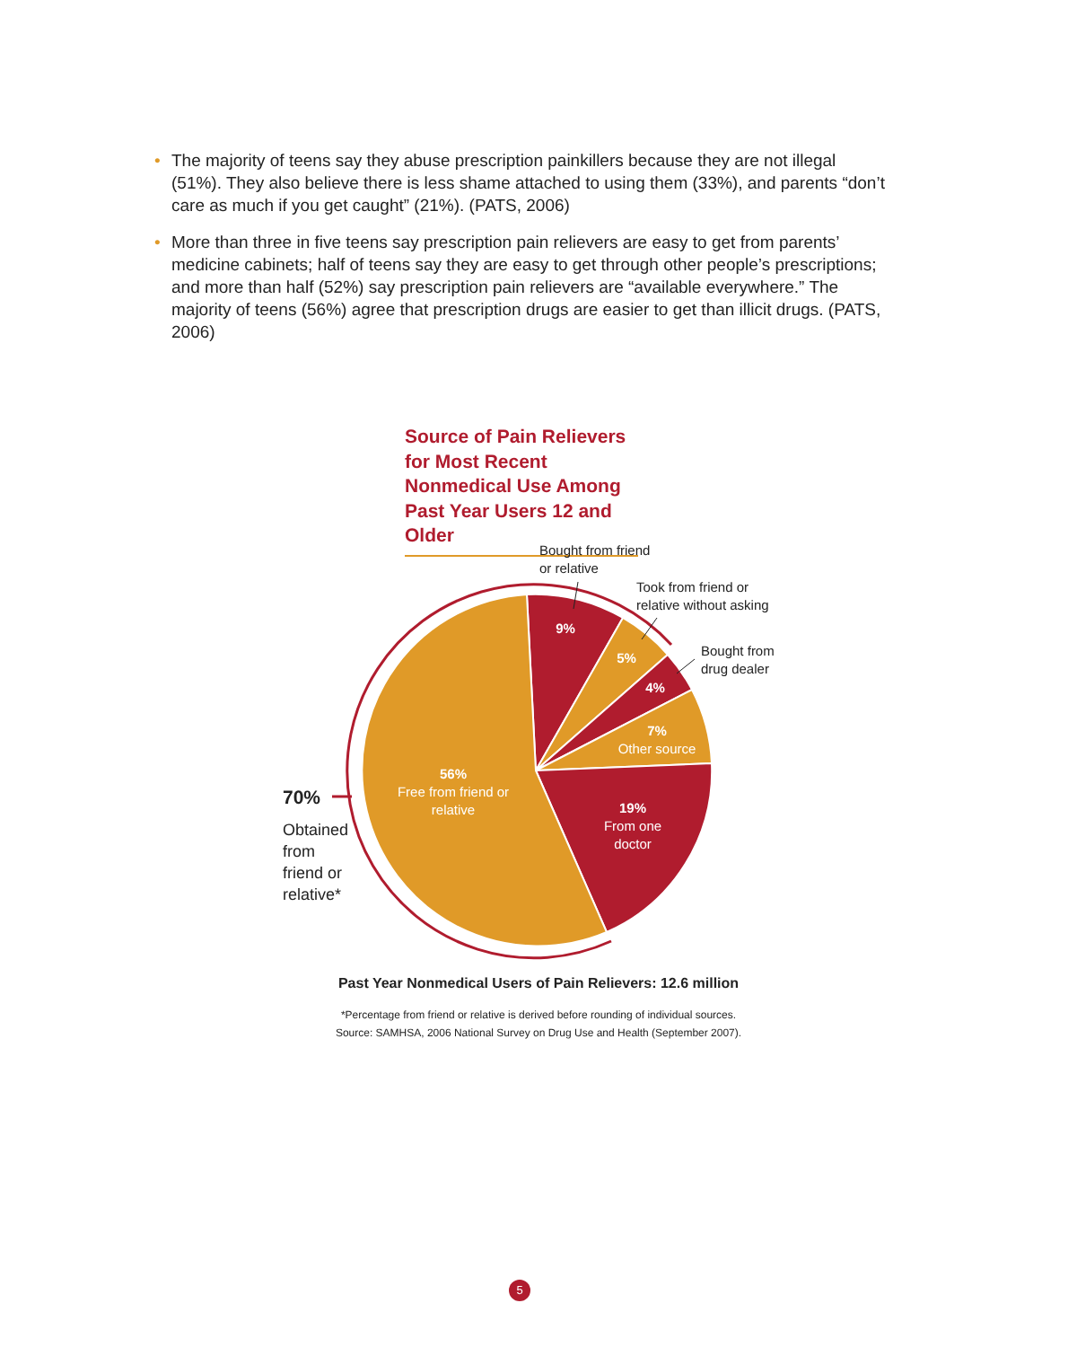• The majority of teens say they abuse prescription painkillers because they are not illegal (51%). They also believe there is less shame attached to using them (33%), and parents “don’t care as much if you get caught” (21%). (PATS, 2006)
• More than three in five teens say prescription pain relievers are easy to get from parents’ medicine cabinets; half of teens say they are easy to get through other people’s prescriptions; and more than half (52%) say prescription pain relievers are “available everywhere.” The majority of teens (56%) agree that prescription drugs are easier to get than illicit drugs. (PATS, 2006)
Source of Pain Relievers for Most Recent Nonmedical Use Among Past Year Users 12 and Older
Bought from friend
or relative
Took from friend or
relative without asking
Bought from
drug dealer
9%
5%
4%
7%
Other source
19%
From one
doctor
56%
Free from friend or
relative
70%
Obtained
from
friend or
relative*
Past Year Nonmedical Users of Pain Relievers: 12.6 million
*Percentage from friend or relative is derived before rounding of individual sources.
Source: SAMHSA, 2006 National Survey on Drug Use and Health (September 2007).
5